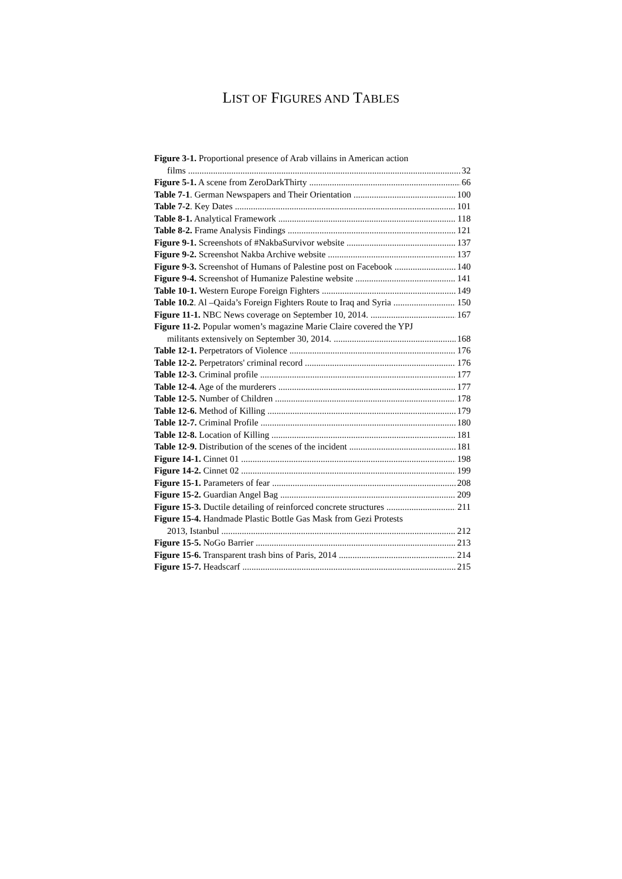LIST OF FIGURES AND TABLES
Figure 3-1. Proportional presence of Arab villains in American action
films 32
Figure 5-1. A scene from ZeroDarkThirty 66
Table 7-1. German Newspapers and Their Orientation 100
Table 7-2. Key Dates 101
Table 8-1. Analytical Framework 118
Table 8-2. Frame Analysis Findings 121
Figure 9-1. Screenshots of #NakbaSurvivor website 137
Figure 9-2. Screenshot Nakba Archive website 137
Figure 9-3. Screenshot of Humans of Palestine post on Facebook 140
Figure 9-4. Screenshot of Humanize Palestine website 141
Table 10-1. Western Europe Foreign Fighters 149
Table 10.2. Al –Qaida’s Foreign Fighters Route to Iraq and Syria 150
Figure 11-1. NBC News coverage on September 10, 2014. 167
Figure 11-2. Popular women’s magazine Marie Claire covered the YPJ
militants extensively on September 30, 2014. 168
Table 12-1. Perpetrators of Violence 176
Table 12-2. Perpetrators' criminal record 176
Table 12-3. Criminal profile 177
Table 12-4. Age of the murderers 177
Table 12-5. Number of Children 178
Table 12-6. Method of Killing 179
Table 12-7. Criminal Profile 180
Table 12-8. Location of Killing 181
Table 12-9. Distribution of the scenes of the incident 181
Figure 14-1. Cinnet 01 198
Figure 14-2. Cinnet 02 199
Figure 15-1. Parameters of fear 208
Figure 15-2. Guardian Angel Bag 209
Figure 15-3. Ductile detailing of reinforced concrete structures 211
Figure 15-4. Handmade Plastic Bottle Gas Mask from Gezi Protests
2013, Istanbul 212
Figure 15-5. NoGo Barrier 213
Figure 15-6. Transparent trash bins of Paris, 2014 214
Figure 15-7. Headscarf 215